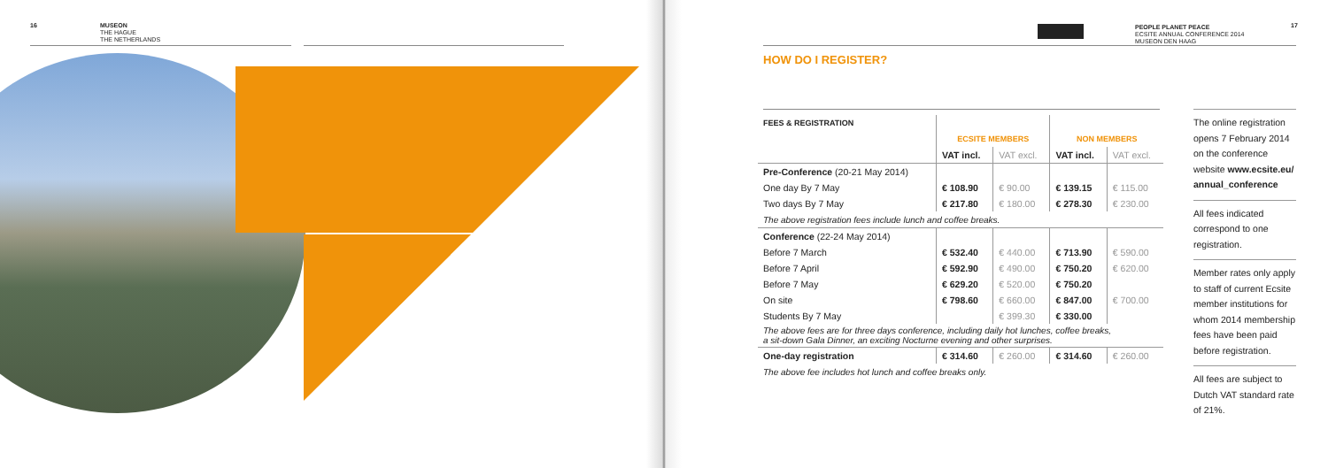16
MUSEON
THE HAGUE
THE NETHERLANDS
PEOPLE PLANET PEACE
ECSITE ANNUAL CONFERENCE 2014
MUSEON DEN HAAG
17
HOW DO I REGISTER?
| FEES & REGISTRATION | | | | |
| | ECSITE MEMBERS | | NON MEMBERS | |
| | VAT incl. | VAT excl. | VAT incl. | VAT excl. |
| Pre-Conference (20-21 May 2014) | | | | |
| One day By 7 May | € 108.90 | € 90.00 | € 139.15 | € 115.00 |
| Two days By 7 May | € 217.80 | € 180.00 | € 278.30 | € 230.00 |
| The above registration fees include lunch and coffee breaks. | | | | |
| Conference (22-24 May 2014) | | | | |
| Before 7 March | € 532.40 | € 440.00 | € 713.90 | € 590.00 |
| Before 7 April | € 592.90 | € 490.00 | € 750.20 | € 620.00 |
| Before 7 May | € 629.20 | € 520.00 | € 750.20 | |
| On site | € 798.60 | € 660.00 | € 847.00 | € 700.00 |
| Students By 7 May | | € 399.30 | € 330.00 | |
| The above fees are for three days conference, including daily hot lunches, coffee breaks, a sit-down Gala Dinner, an exciting Nocturne evening and other surprises. | | | | |
| One-day registration | € 314.60 | € 260.00 | € 314.60 | € 260.00 |
| The above fee includes hot lunch and coffee breaks only. | | | | |
The online registration opens 7 February 2014 on the conference website www.ecsite.eu/ annual_conference
All fees indicated correspond to one registration.
Member rates only apply to staff of current Ecsite member institutions for whom 2014 membership fees have been paid before registration.
All fees are subject to Dutch VAT standard rate of 21%.